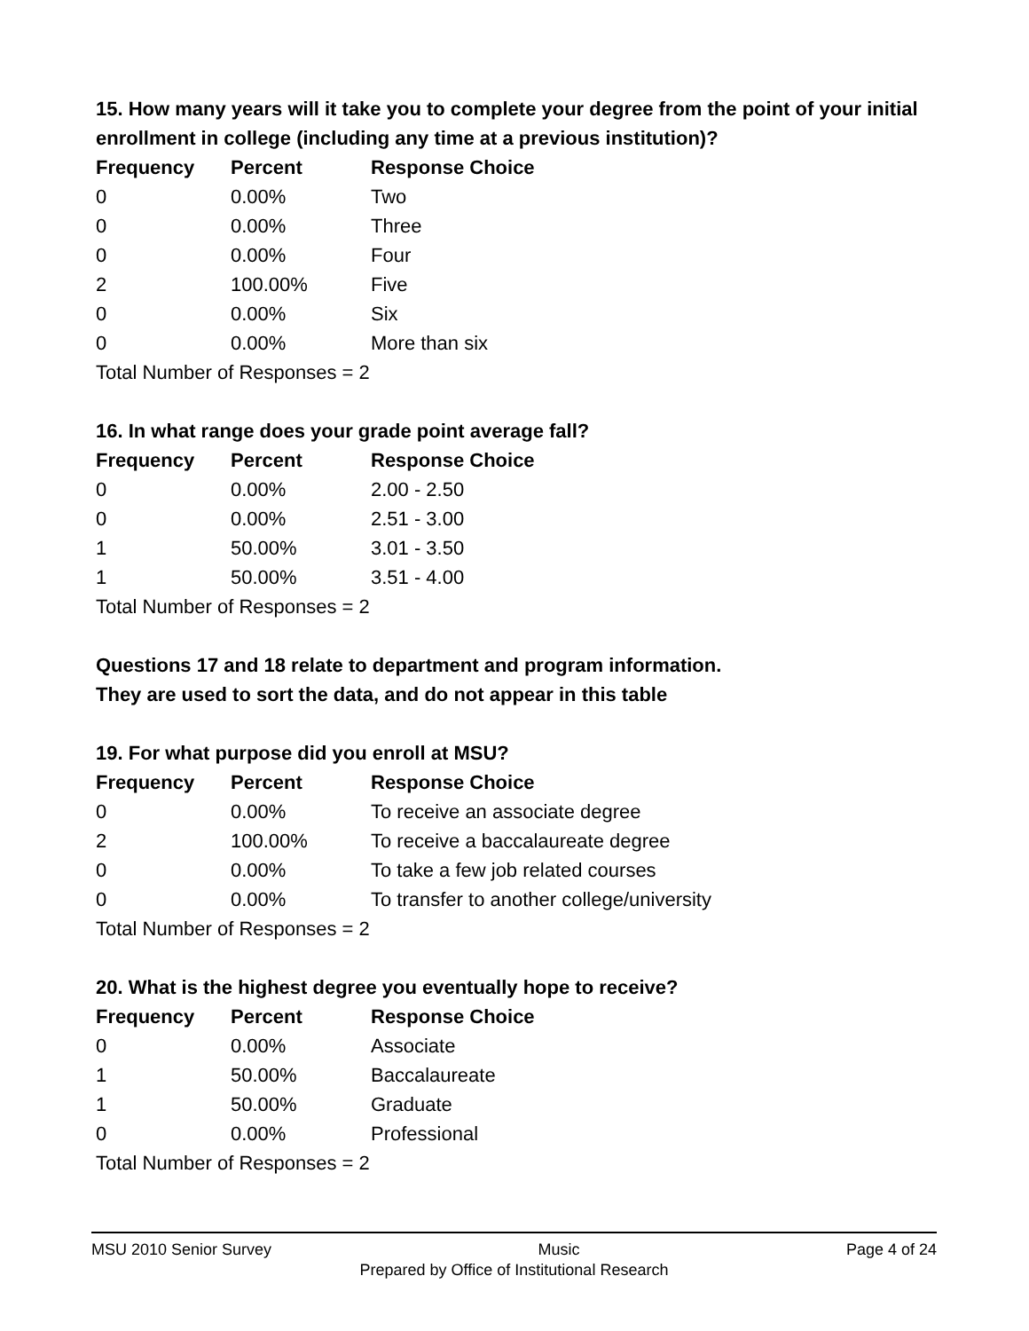15. How many years will it take you to complete your degree from the point of your initial enrollment in college (including any time at a previous institution)?
| Frequency | Percent | Response Choice |
| --- | --- | --- |
| 0 | 0.00% | Two |
| 0 | 0.00% | Three |
| 0 | 0.00% | Four |
| 2 | 100.00% | Five |
| 0 | 0.00% | Six |
| 0 | 0.00% | More than six |
| Total Number of Responses = 2 | | |
16. In what range does your grade point average fall?
| Frequency | Percent | Response Choice |
| --- | --- | --- |
| 0 | 0.00% | 2.00 - 2.50 |
| 0 | 0.00% | 2.51 - 3.00 |
| 1 | 50.00% | 3.01 - 3.50 |
| 1 | 50.00% | 3.51 - 4.00 |
| Total Number of Responses = 2 | | |
Questions 17 and 18 relate to department and program information.
They are used to sort the data, and do not appear in this table
19. For what purpose did you enroll at MSU?
| Frequency | Percent | Response Choice |
| --- | --- | --- |
| 0 | 0.00% | To receive an associate degree |
| 2 | 100.00% | To receive a baccalaureate degree |
| 0 | 0.00% | To take a few job related courses |
| 0 | 0.00% | To transfer to another college/university |
| Total Number of Responses = 2 | | |
20. What is the highest degree you eventually hope to receive?
| Frequency | Percent | Response Choice |
| --- | --- | --- |
| 0 | 0.00% | Associate |
| 1 | 50.00% | Baccalaureate |
| 1 | 50.00% | Graduate |
| 0 | 0.00% | Professional |
| Total Number of Responses = 2 | | |
MSU 2010 Senior Survey Music Page 4 of 24
Prepared by Office of Institutional Research